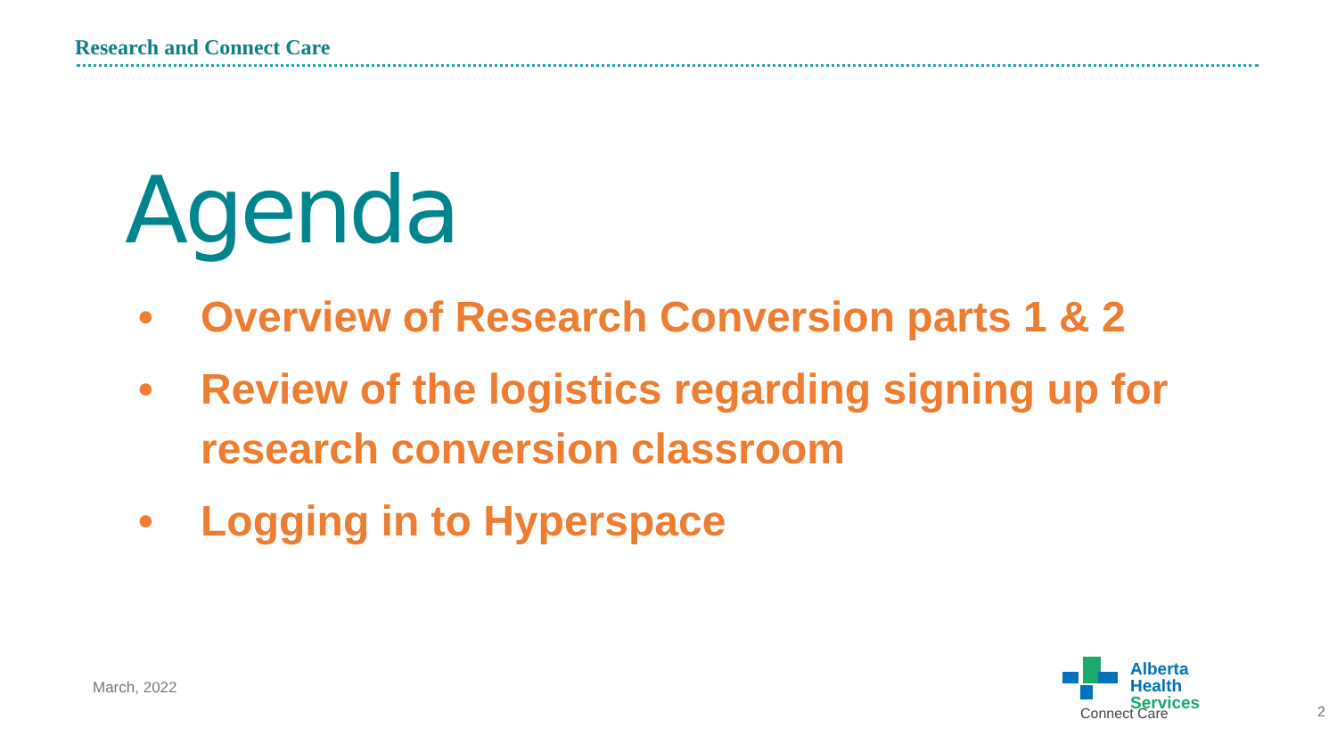Research and Connect Care
Agenda
• Overview of Research Conversion parts 1 & 2
• Review of the logistics regarding signing up for research conversion classroom
• Logging in to Hyperspace
March, 2022
Alberta Health
Services
Connect Care
2